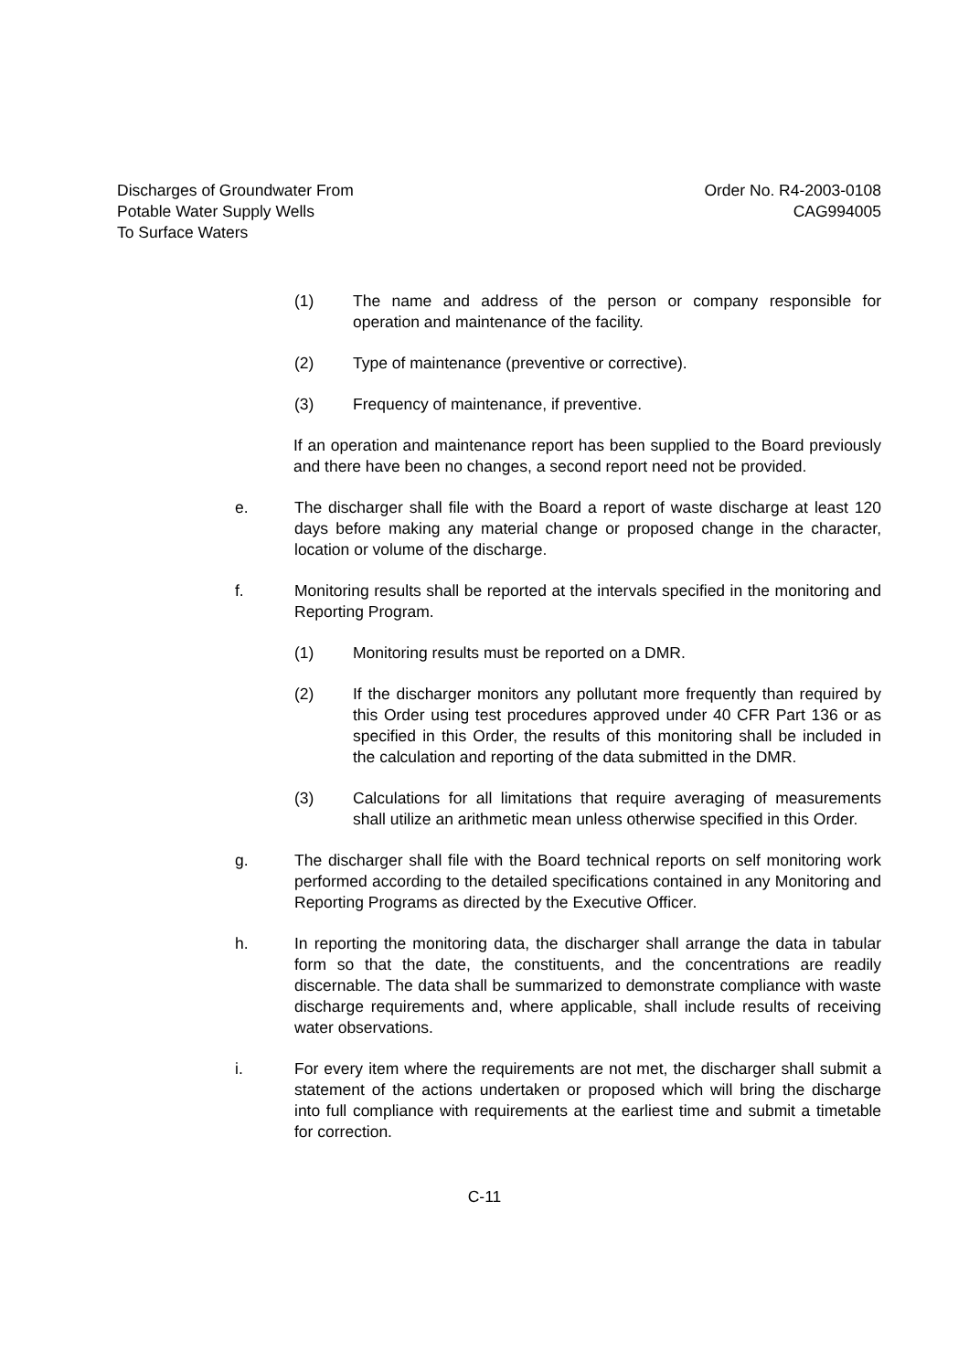Discharges of Groundwater From
Potable Water Supply Wells
To Surface Waters
Order No. R4-2003-0108
CAG994005
(1) The name and address of the person or company responsible for operation and maintenance of the facility.
(2) Type of maintenance (preventive or corrective).
(3) Frequency of maintenance, if preventive.
If an operation and maintenance report has been supplied to the Board previously and there have been no changes, a second report need not be provided.
e. The discharger shall file with the Board a report of waste discharge at least 120 days before making any material change or proposed change in the character, location or volume of the discharge.
f. Monitoring results shall be reported at the intervals specified in the monitoring and Reporting Program.
(1) Monitoring results must be reported on a DMR.
(2) If the discharger monitors any pollutant more frequently than required by this Order using test procedures approved under 40 CFR Part 136 or as specified in this Order, the results of this monitoring shall be included in the calculation and reporting of the data submitted in the DMR.
(3) Calculations for all limitations that require averaging of measurements shall utilize an arithmetic mean unless otherwise specified in this Order.
g. The discharger shall file with the Board technical reports on self monitoring work performed according to the detailed specifications contained in any Monitoring and Reporting Programs as directed by the Executive Officer.
h. In reporting the monitoring data, the discharger shall arrange the data in tabular form so that the date, the constituents, and the concentrations are readily discernable. The data shall be summarized to demonstrate compliance with waste discharge requirements and, where applicable, shall include results of receiving water observations.
i. For every item where the requirements are not met, the discharger shall submit a statement of the actions undertaken or proposed which will bring the discharge into full compliance with requirements at the earliest time and submit a timetable for correction.
C-11